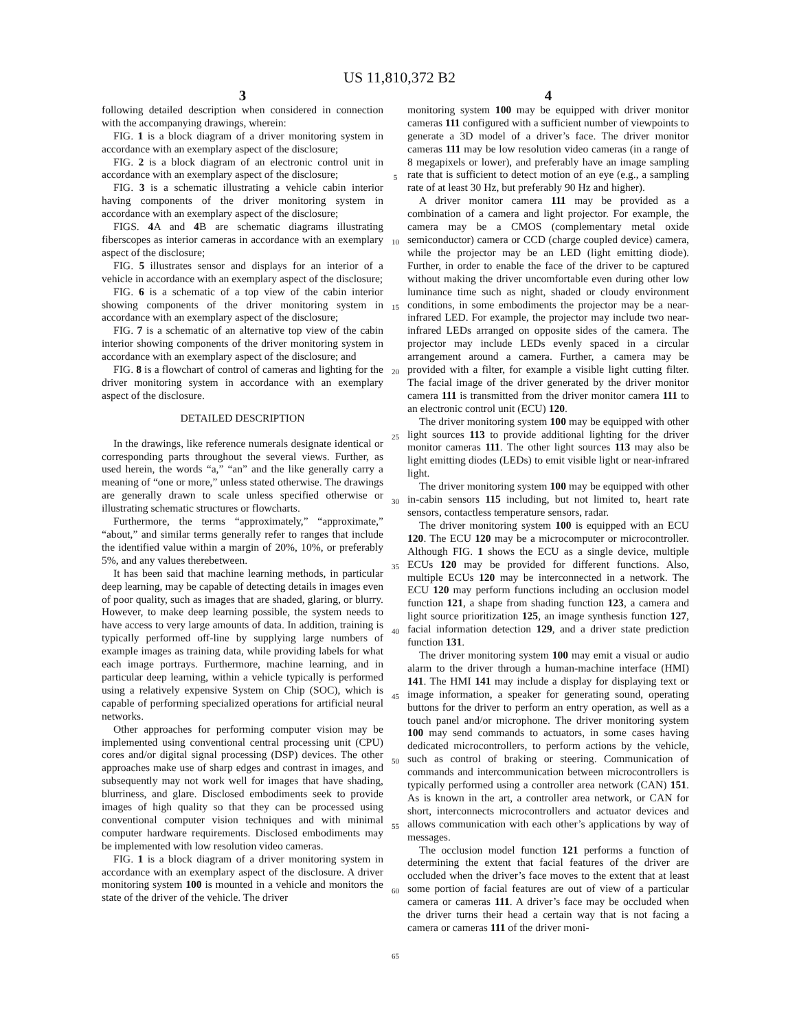US 11,810,372 B2
3
following detailed description when considered in connection with the accompanying drawings, wherein:
FIG. 1 is a block diagram of a driver monitoring system in accordance with an exemplary aspect of the disclosure;
FIG. 2 is a block diagram of an electronic control unit in accordance with an exemplary aspect of the disclosure;
FIG. 3 is a schematic illustrating a vehicle cabin interior having components of the driver monitoring system in accordance with an exemplary aspect of the disclosure;
FIGS. 4 A and 4 B are schematic diagrams illustrating fiberscopes as interior cameras in accordance with an exemplary aspect of the disclosure;
FIG. 5 illustrates sensor and displays for an interior of a vehicle in accordance with an exemplary aspect of the disclosure;
FIG. 6 is a schematic of a top view of the cabin interior showing components of the driver monitoring system in accordance with an exemplary aspect of the disclosure;
FIG. 7 is a schematic of an alternative top view of the cabin interior showing components of the driver monitoring system in accordance with an exemplary aspect of the disclosure; and
FIG. 8 is a flowchart of control of cameras and lighting for the driver monitoring system in accordance with an exemplary aspect of the disclosure.
DETAILED DESCRIPTION
In the drawings, like reference numerals designate identical or corresponding parts throughout the several views. Further, as used herein, the words “a,” “an” and the like generally carry a meaning of “one or more,” unless stated otherwise. The drawings are generally drawn to scale unless specified otherwise or illustrating schematic structures or flowcharts.
Furthermore, the terms “approximately,” “approximate,” “about,” and similar terms generally refer to ranges that include the identified value within a margin of 20%, 10%, or preferably 5%, and any values therebetween.
It has been said that machine learning methods, in particular deep learning, may be capable of detecting details in images even of poor quality, such as images that are shaded, glaring, or blurry. However, to make deep learning possible, the system needs to have access to very large amounts of data. In addition, training is typically performed off-line by supplying large numbers of example images as training data, while providing labels for what each image portrays. Furthermore, machine learning, and in particular deep learning, within a vehicle typically is performed using a relatively expensive System on Chip (SOC), which is capable of performing specialized operations for artificial neural networks.
Other approaches for performing computer vision may be implemented using conventional central processing unit (CPU) cores and/or digital signal processing (DSP) devices. The other approaches make use of sharp edges and contrast in images, and subsequently may not work well for images that have shading, blurriness, and glare. Disclosed embodiments seek to provide images of high quality so that they can be processed using conventional computer vision techniques and with minimal computer hardware requirements. Disclosed embodiments may be implemented with low resolution video cameras.
FIG. 1 is a block diagram of a driver monitoring system in accordance with an exemplary aspect of the disclosure. A driver monitoring system 100 is mounted in a vehicle and monitors the state of the driver of the vehicle. The driver
5
10
15
20
25
30
35
40
45
50
55
60
65
4
monitoring system 100 may be equipped with driver monitor cameras 111 configured with a sufficient number of viewpoints to generate a 3D model of a driver’s face. The driver monitor cameras 111 may be low resolution video cameras (in a range of 8 megapixels or lower), and preferably have an image sampling rate that is sufficient to detect motion of an eye (e.g., a sampling rate of at least 30 Hz, but preferably 90 Hz and higher).
A driver monitor camera 111 may be provided as a combination of a camera and light projector. For example, the camera may be a CMOS (complementary metal oxide semiconductor) camera or CCD (charge coupled device) camera, while the projector may be an LED (light emitting diode). Further, in order to enable the face of the driver to be captured without making the driver uncomfortable even during other low luminance time such as night, shaded or cloudy environment conditions, in some embodiments the projector may be a near-infrared LED. For example, the projector may include two near-infrared LEDs arranged on opposite sides of the camera. The projector may include LEDs evenly spaced in a circular arrangement around a camera. Further, a camera may be provided with a filter, for example a visible light cutting filter. The facial image of the driver generated by the driver monitor camera 111 is transmitted from the driver monitor camera 111 to an electronic control unit (ECU) 120.
The driver monitoring system 100 may be equipped with other light sources 113 to provide additional lighting for the driver monitor cameras 111. The other light sources 113 may also be light emitting diodes (LEDs) to emit visible light or near-infrared light.
The driver monitoring system 100 may be equipped with other in-cabin sensors 115 including, but not limited to, heart rate sensors, contactless temperature sensors, radar.
The driver monitoring system 100 is equipped with an ECU 120. The ECU 120 may be a microcomputer or microcontroller. Although FIG. 1 shows the ECU as a single device, multiple ECUs 120 may be provided for different functions. Also, multiple ECUs 120 may be interconnected in a network. The ECU 120 may perform functions including an occlusion model function 121, a shape from shading function 123, a camera and light source prioritization 125, an image synthesis function 127, facial information detection 129, and a driver state prediction function 131.
The driver monitoring system 100 may emit a visual or audio alarm to the driver through a human-machine interface (HMI) 141. The HMI 141 may include a display for displaying text or image information, a speaker for generating sound, operating buttons for the driver to perform an entry operation, as well as a touch panel and/or microphone. The driver monitoring system 100 may send commands to actuators, in some cases having dedicated microcontrollers, to perform actions by the vehicle, such as control of braking or steering. Communication of commands and intercommunication between microcontrollers is typically performed using a controller area network (CAN) 151. As is known in the art, a controller area network, or CAN for short, interconnects microcontrollers and actuator devices and allows communication with each other’s applications by way of messages.
The occlusion model function 121 performs a function of determining the extent that facial features of the driver are occluded when the driver’s face moves to the extent that at least some portion of facial features are out of view of a particular camera or cameras 111. A driver’s face may be occluded when the driver turns their head a certain way that is not facing a camera or cameras 111 of the driver moni-